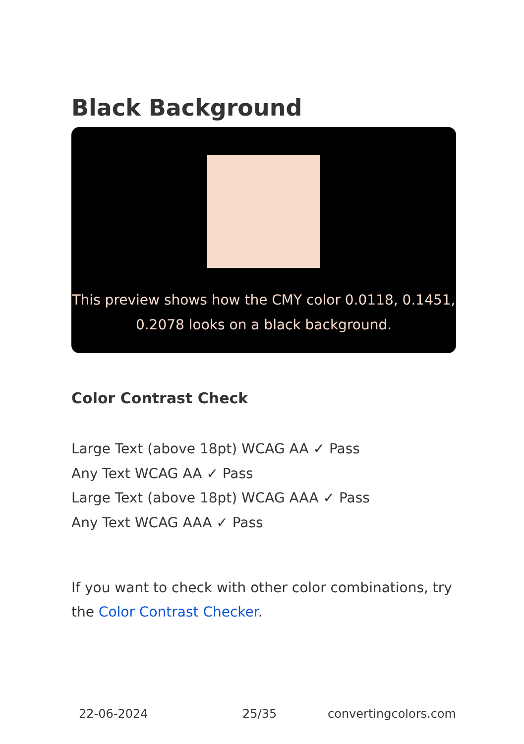Black Background
This preview shows how the CMY color 0.0118, 0.1451, 0.2078 looks on a black background.
Color Contrast Check
Large Text (above 18pt) WCAG AA ✓ Pass
Any Text WCAG AA ✓ Pass
Large Text (above 18pt) WCAG AAA ✓ Pass
Any Text WCAG AAA ✓ Pass
If you want to check with other color combinations, try the Color Contrast Checker.
22-06-2024 25/35 convertingcolors.com